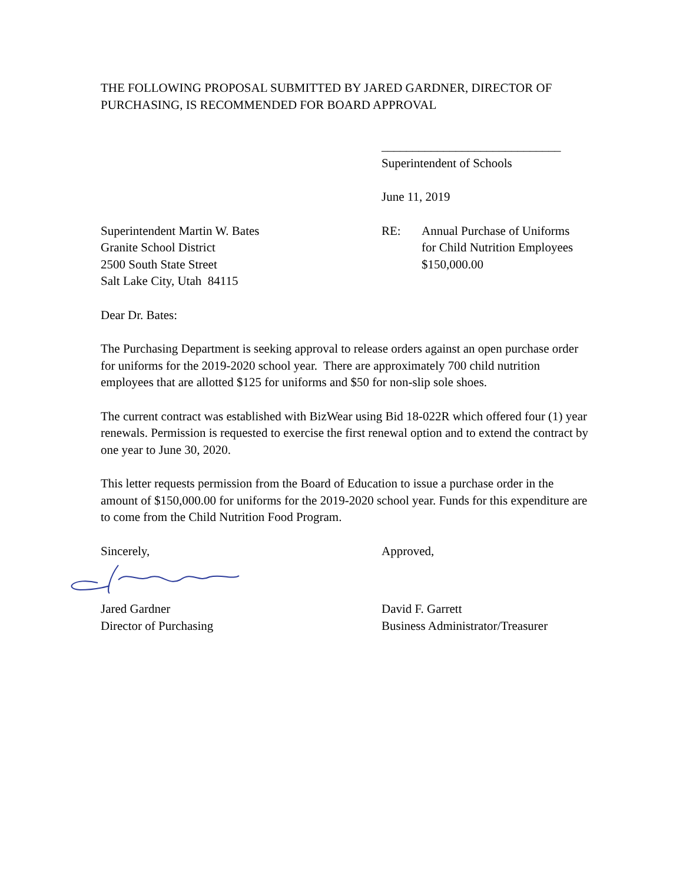THE FOLLOWING PROPOSAL SUBMITTED BY JARED GARDNER, DIRECTOR OF PURCHASING, IS RECOMMENDED FOR BOARD APPROVAL
_____________________________
Superintendent of Schools
June 11, 2019
Superintendent Martin W. Bates
Granite School District
2500 South State Street
Salt Lake City, Utah 84115
RE: Annual Purchase of Uniforms
for Child Nutrition Employees
$150,000.00
Dear Dr. Bates:
The Purchasing Department is seeking approval to release orders against an open purchase order for uniforms for the 2019-2020 school year. There are approximately 700 child nutrition employees that are allotted $125 for uniforms and $50 for non-slip sole shoes.
The current contract was established with BizWear using Bid 18-022R which offered four (1) year renewals. Permission is requested to exercise the first renewal option and to extend the contract by one year to June 30, 2020.
This letter requests permission from the Board of Education to issue a purchase order in the amount of $150,000.00 for uniforms for the 2019-2020 school year. Funds for this expenditure are to come from the Child Nutrition Food Program.
Sincerely, Approved,
Jared Gardner
Director of Purchasing
David F. Garrett
Business Administrator/Treasurer